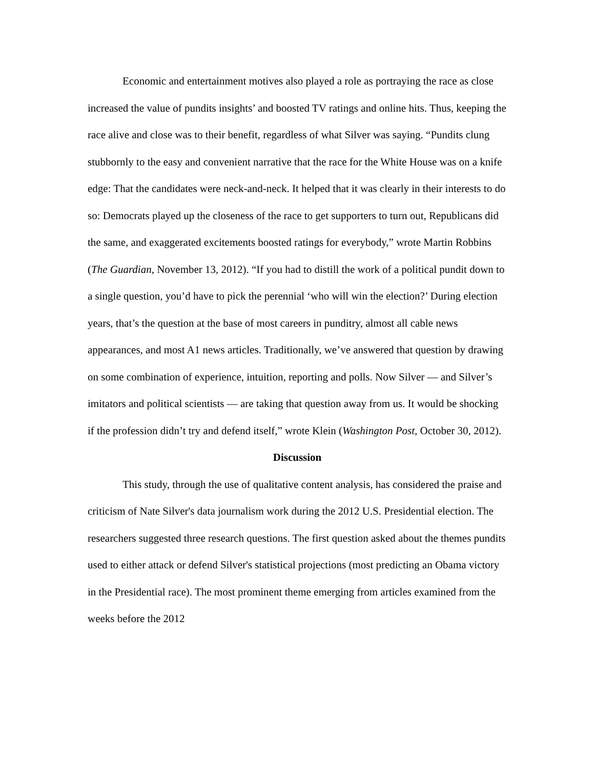Economic and entertainment motives also played a role as portraying the race as close increased the value of pundits insights’ and boosted TV ratings and online hits. Thus, keeping the race alive and close was to their benefit, regardless of what Silver was saying. “Pundits clung stubbornly to the easy and convenient narrative that the race for the White House was on a knife edge: That the candidates were neck-and-neck. It helped that it was clearly in their interests to do so: Democrats played up the closeness of the race to get supporters to turn out, Republicans did the same, and exaggerated excitements boosted ratings for everybody,” wrote Martin Robbins (The Guardian, November 13, 2012). “If you had to distill the work of a political pundit down to a single question, you’d have to pick the perennial ‘who will win the election?’ During election years, that’s the question at the base of most careers in punditry, almost all cable news appearances, and most A1 news articles. Traditionally, we’ve answered that question by drawing on some combination of experience, intuition, reporting and polls. Now Silver — and Silver’s imitators and political scientists — are taking that question away from us. It would be shocking if the profession didn’t try and defend itself,” wrote Klein (Washington Post, October 30, 2012).
Discussion
This study, through the use of qualitative content analysis, has considered the praise and criticism of Nate Silver's data journalism work during the 2012 U.S. Presidential election. The researchers suggested three research questions. The first question asked about the themes pundits used to either attack or defend Silver's statistical projections (most predicting an Obama victory in the Presidential race). The most prominent theme emerging from articles examined from the weeks before the 2012